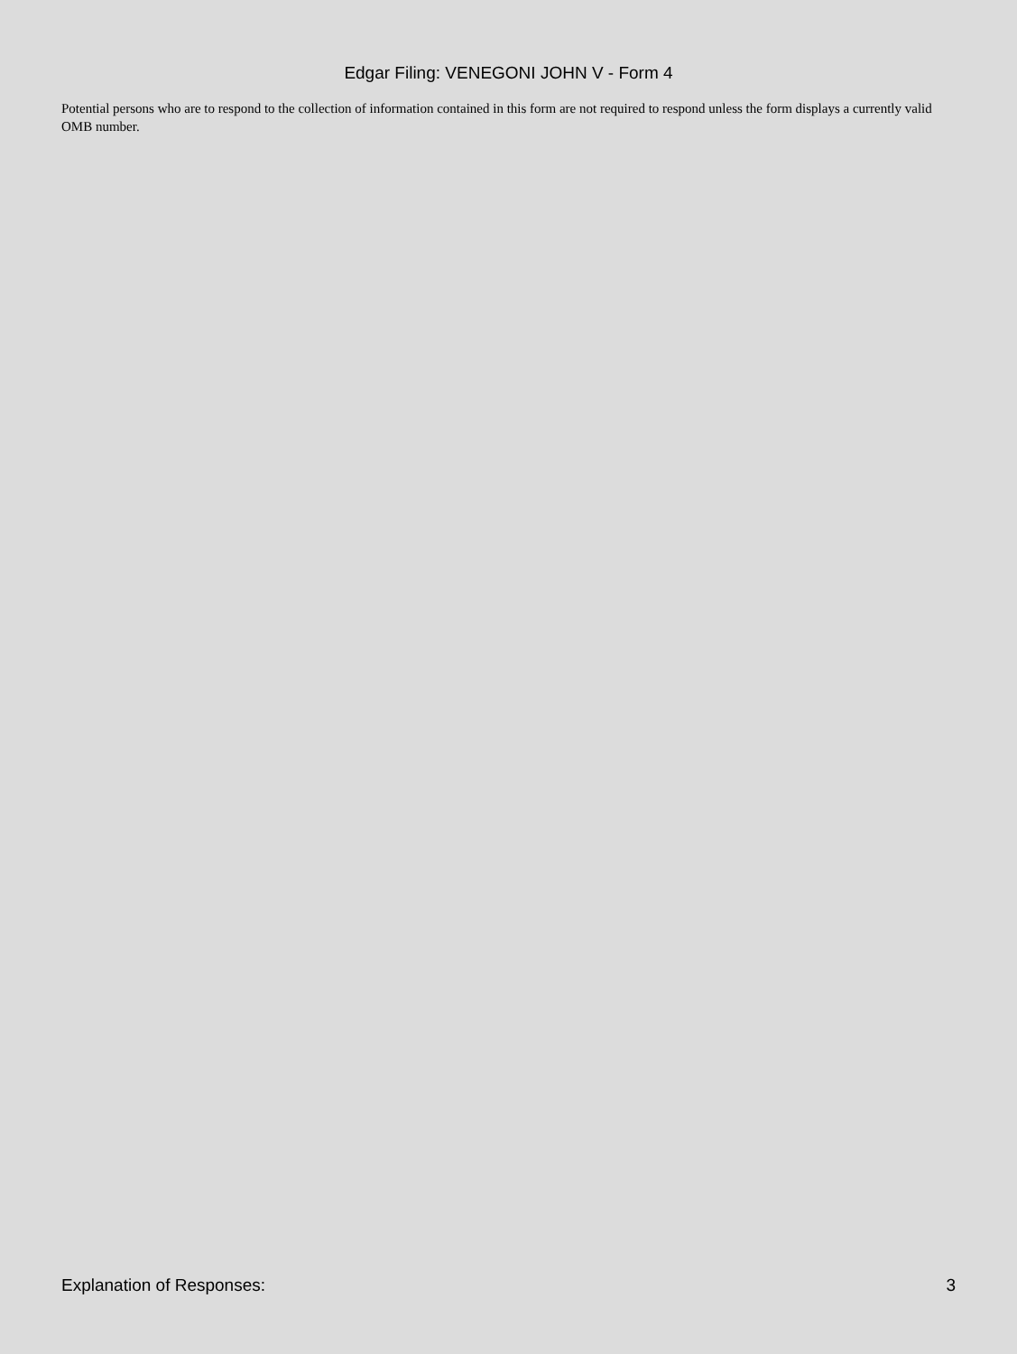Edgar Filing: VENEGONI JOHN V - Form 4
Potential persons who are to respond to the collection of information contained in this form are not required to respond unless the form displays a currently valid OMB number.
Explanation of Responses: 3